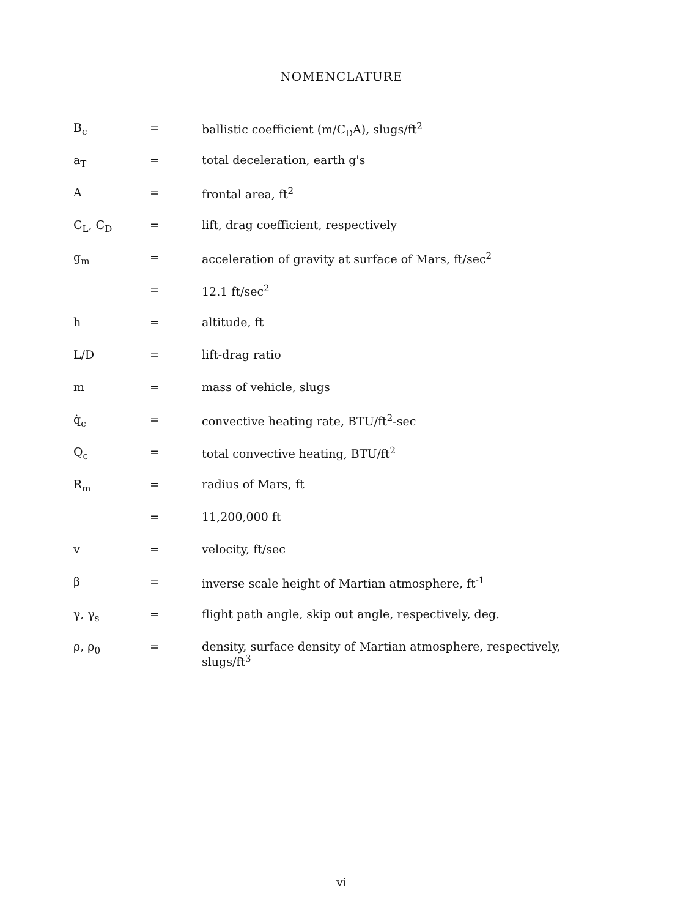NOMENCLATURE
| B<sub>c</sub> | = | ballistic coefficient (m/C<sub>D</sub>A), slugs/ft<sup>2</sup> |
| a<sub>T</sub> | = | total deceleration, earth g's |
| A | = | frontal area, ft<sup>2</sup> |
| C<sub>L</sub>, C<sub>D</sub> | = | lift, drag coefficient, respectively |
| g<sub>m</sub> | = | acceleration of gravity at surface of Mars, ft/sec<sup>2</sup> |
| | = | 12.1 ft/sec<sup>2</sup> |
| h | = | altitude, ft |
| L/D | = | lift-drag ratio |
| m | = | mass of vehicle, slugs |
| q̇<sub>c</sub> | = | convective heating rate, BTU/ft<sup>2</sup>-sec |
| Q<sub>c</sub> | = | total convective heating, BTU/ft<sup>2</sup> |
| R<sub>m</sub> | = | radius of Mars, ft |
| | = | 11,200,000 ft |
| v | = | velocity, ft/sec |
| β | = | inverse scale height of Martian atmosphere, ft<sup>-1</sup> |
| γ, γ<sub>s</sub> | = | flight path angle, skip out angle, respectively, deg. |
| ρ, ρ<sub>0</sub> | = | density, surface density of Martian atmosphere, respectively, slugs/ft<sup>3</sup> |
vi